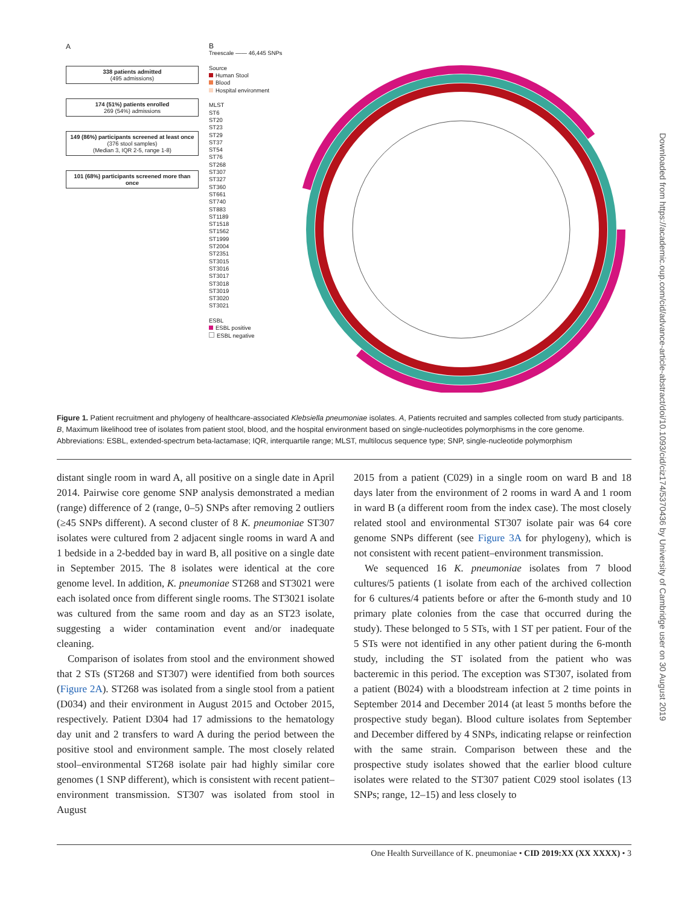A
338 patients admitted
(495 admissions)
174 (51%) patients enrolled
269 (54%) admissions
149 (86%) participants screened at least once
(376 stool samples)
(Median 3, IQR 2-5, range 1-8)
101 (68%) participants screened more than once
B
Treescale —— 46,445 SNPs
Source
Human Stool
Blood
Hospital environment
MLST
ST6
ST20
ST23
ST29
ST37
ST54
ST76
ST268
ST307
ST327
ST360
ST661
ST740
ST883
ST1189
ST1518
ST1562
ST1999
ST2004
ST2351
ST3015
ST3016
ST3017
ST3018
ST3019
ST3020
ST3021
ESBL
ESBL positive
ESBL negative
Figure 1. Patient recruitment and phylogeny of healthcare-associated Klebsiella pneumoniae isolates. A, Patients recruited and samples collected from study participants. B, Maximum likelihood tree of isolates from patient stool, blood, and the hospital environment based on single-nucleotides polymorphisms in the core genome. Abbreviations: ESBL, extended-spectrum beta-lactamase; IQR, interquartile range; MLST, multilocus sequence type; SNP, single-nucleotide polymorphism
distant single room in ward A, all positive on a single date in April 2014. Pairwise core genome SNP analysis demonstrated a median (range) difference of 2 (range, 0–5) SNPs after removing 2 outliers (≥45 SNPs different). A second cluster of 8 K. pneumoniae ST307 isolates were cultured from 2 adjacent single rooms in ward A and 1 bedside in a 2-bedded bay in ward B, all positive on a single date in September 2015. The 8 isolates were identical at the core genome level. In addition, K. pneumoniae ST268 and ST3021 were each isolated once from different single rooms. The ST3021 isolate was cultured from the same room and day as an ST23 isolate, suggesting a wider contamination event and/or inadequate cleaning.
Comparison of isolates from stool and the environment showed that 2 STs (ST268 and ST307) were identified from both sources (Figure 2A). ST268 was isolated from a single stool from a patient (D034) and their environment in August 2015 and October 2015, respectively. Patient D304 had 17 admissions to the hematology day unit and 2 transfers to ward A during the period between the positive stool and environment sample. The most closely related stool–environmental ST268 isolate pair had highly similar core genomes (1 SNP different), which is consistent with recent patient–environment transmission. ST307 was isolated from stool in August
2015 from a patient (C029) in a single room on ward B and 18 days later from the environment of 2 rooms in ward A and 1 room in ward B (a different room from the index case). The most closely related stool and environmental ST307 isolate pair was 64 core genome SNPs different (see Figure 3A for phylogeny), which is not consistent with recent patient–environment transmission.
We sequenced 16 K. pneumoniae isolates from 7 blood cultures/5 patients (1 isolate from each of the archived collection for 6 cultures/4 patients before or after the 6-month study and 10 primary plate colonies from the case that occurred during the study). These belonged to 5 STs, with 1 ST per patient. Four of the 5 STs were not identified in any other patient during the 6-month study, including the ST isolated from the patient who was bacteremic in this period. The exception was ST307, isolated from a patient (B024) with a bloodstream infection at 2 time points in September 2014 and December 2014 (at least 5 months before the prospective study began). Blood culture isolates from September and December differed by 4 SNPs, indicating relapse or reinfection with the same strain. Comparison between these and the prospective study isolates showed that the earlier blood culture isolates were related to the ST307 patient C029 stool isolates (13 SNPs; range, 12–15) and less closely to
One Health Surveillance of K. pneumoniae • CID 2019:XX (XX XXXX) • 3
Downloaded from https://academic.oup.com/cid/advance-article-abstract/doi/10.1093/cid/ciz174/5370436 by University of Cambridge user on 30 August 2019